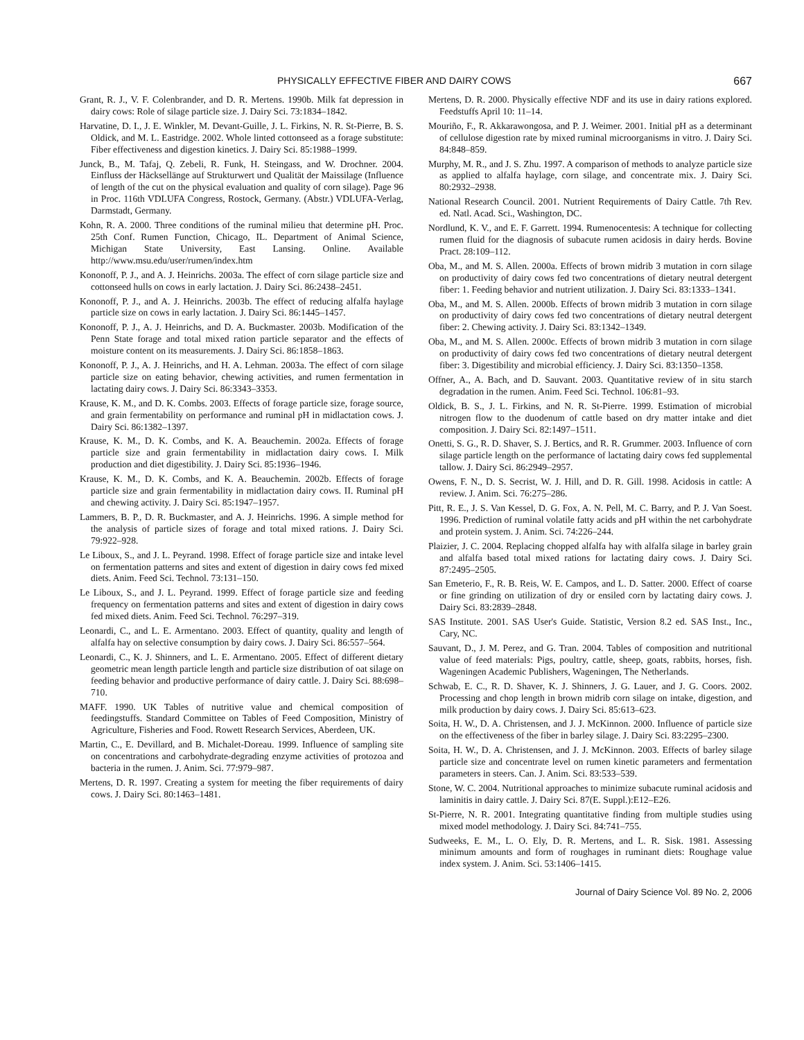PHYSICALLY EFFECTIVE FIBER AND DAIRY COWS 667
Grant, R. J., V. F. Colenbrander, and D. R. Mertens. 1990b. Milk fat depression in dairy cows: Role of silage particle size. J. Dairy Sci. 73:1834–1842.
Harvatine, D. I., J. E. Winkler, M. Devant-Guille, J. L. Firkins, N. R. St-Pierre, B. S. Oldick, and M. L. Eastridge. 2002. Whole linted cottonseed as a forage substitute: Fiber effectiveness and digestion kinetics. J. Dairy Sci. 85:1988–1999.
Junck, B., M. Tafaj, Q. Zebeli, R. Funk, H. Steingass, and W. Drochner. 2004. Einfluss der Häcksellänge auf Strukturwert und Qualität der Maissilage (Influence of length of the cut on the physical evaluation and quality of corn silage). Page 96 in Proc. 116th VDLUFA Congress, Rostock, Germany. (Abstr.) VDLUFA-Verlag, Darmstadt, Germany.
Kohn, R. A. 2000. Three conditions of the ruminal milieu that determine pH. Proc. 25th Conf. Rumen Function, Chicago, IL. Department of Animal Science, Michigan State University, East Lansing. Online. Available http://www.msu.edu/user/rumen/index.htm
Kononoff, P. J., and A. J. Heinrichs. 2003a. The effect of corn silage particle size and cottonseed hulls on cows in early lactation. J. Dairy Sci. 86:2438–2451.
Kononoff, P. J., and A. J. Heinrichs. 2003b. The effect of reducing alfalfa haylage particle size on cows in early lactation. J. Dairy Sci. 86:1445–1457.
Kononoff, P. J., A. J. Heinrichs, and D. A. Buckmaster. 2003b. Modification of the Penn State forage and total mixed ration particle separator and the effects of moisture content on its measurements. J. Dairy Sci. 86:1858–1863.
Kononoff, P. J., A. J. Heinrichs, and H. A. Lehman. 2003a. The effect of corn silage particle size on eating behavior, chewing activities, and rumen fermentation in lactating dairy cows. J. Dairy Sci. 86:3343–3353.
Krause, K. M., and D. K. Combs. 2003. Effects of forage particle size, forage source, and grain fermentability on performance and ruminal pH in midlactation cows. J. Dairy Sci. 86:1382–1397.
Krause, K. M., D. K. Combs, and K. A. Beauchemin. 2002a. Effects of forage particle size and grain fermentability in midlactation dairy cows. I. Milk production and diet digestibility. J. Dairy Sci. 85:1936–1946.
Krause, K. M., D. K. Combs, and K. A. Beauchemin. 2002b. Effects of forage particle size and grain fermentability in midlactation dairy cows. II. Ruminal pH and chewing activity. J. Dairy Sci. 85:1947–1957.
Lammers, B. P., D. R. Buckmaster, and A. J. Heinrichs. 1996. A simple method for the analysis of particle sizes of forage and total mixed rations. J. Dairy Sci. 79:922–928.
Le Liboux, S., and J. L. Peyrand. 1998. Effect of forage particle size and intake level on fermentation patterns and sites and extent of digestion in dairy cows fed mixed diets. Anim. Feed Sci. Technol. 73:131–150.
Le Liboux, S., and J. L. Peyrand. 1999. Effect of forage particle size and feeding frequency on fermentation patterns and sites and extent of digestion in dairy cows fed mixed diets. Anim. Feed Sci. Technol. 76:297–319.
Leonardi, C., and L. E. Armentano. 2003. Effect of quantity, quality and length of alfalfa hay on selective consumption by dairy cows. J. Dairy Sci. 86:557–564.
Leonardi, C., K. J. Shinners, and L. E. Armentano. 2005. Effect of different dietary geometric mean length particle length and particle size distribution of oat silage on feeding behavior and productive performance of dairy cattle. J. Dairy Sci. 88:698–710.
MAFF. 1990. UK Tables of nutritive value and chemical composition of feedingstuffs. Standard Committee on Tables of Feed Composition, Ministry of Agriculture, Fisheries and Food. Rowett Research Services, Aberdeen, UK.
Martin, C., E. Devillard, and B. Michalet-Doreau. 1999. Influence of sampling site on concentrations and carbohydrate-degrading enzyme activities of protozoa and bacteria in the rumen. J. Anim. Sci. 77:979–987.
Mertens, D. R. 1997. Creating a system for meeting the fiber requirements of dairy cows. J. Dairy Sci. 80:1463–1481.
Mertens, D. R. 2000. Physically effective NDF and its use in dairy rations explored. Feedstuffs April 10: 11–14.
Mouriño, F., R. Akkarawongosa, and P. J. Weimer. 2001. Initial pH as a determinant of cellulose digestion rate by mixed ruminal microorganisms in vitro. J. Dairy Sci. 84:848–859.
Murphy, M. R., and J. S. Zhu. 1997. A comparison of methods to analyze particle size as applied to alfalfa haylage, corn silage, and concentrate mix. J. Dairy Sci. 80:2932–2938.
National Research Council. 2001. Nutrient Requirements of Dairy Cattle. 7th Rev. ed. Natl. Acad. Sci., Washington, DC.
Nordlund, K. V., and E. F. Garrett. 1994. Rumenocentesis: A technique for collecting rumen fluid for the diagnosis of subacute rumen acidosis in dairy herds. Bovine Pract. 28:109–112.
Oba, M., and M. S. Allen. 2000a. Effects of brown midrib 3 mutation in corn silage on productivity of dairy cows fed two concentrations of dietary neutral detergent fiber: 1. Feeding behavior and nutrient utilization. J. Dairy Sci. 83:1333–1341.
Oba, M., and M. S. Allen. 2000b. Effects of brown midrib 3 mutation in corn silage on productivity of dairy cows fed two concentrations of dietary neutral detergent fiber: 2. Chewing activity. J. Dairy Sci. 83:1342–1349.
Oba, M., and M. S. Allen. 2000c. Effects of brown midrib 3 mutation in corn silage on productivity of dairy cows fed two concentrations of dietary neutral detergent fiber: 3. Digestibility and microbial efficiency. J. Dairy Sci. 83:1350–1358.
Offner, A., A. Bach, and D. Sauvant. 2003. Quantitative review of in situ starch degradation in the rumen. Anim. Feed Sci. Technol. 106:81–93.
Oldick, B. S., J. L. Firkins, and N. R. St-Pierre. 1999. Estimation of microbial nitrogen flow to the duodenum of cattle based on dry matter intake and diet composition. J. Dairy Sci. 82:1497–1511.
Onetti, S. G., R. D. Shaver, S. J. Bertics, and R. R. Grummer. 2003. Influence of corn silage particle length on the performance of lactating dairy cows fed supplemental tallow. J. Dairy Sci. 86:2949–2957.
Owens, F. N., D. S. Secrist, W. J. Hill, and D. R. Gill. 1998. Acidosis in cattle: A review. J. Anim. Sci. 76:275–286.
Pitt, R. E., J. S. Van Kessel, D. G. Fox, A. N. Pell, M. C. Barry, and P. J. Van Soest. 1996. Prediction of ruminal volatile fatty acids and pH within the net carbohydrate and protein system. J. Anim. Sci. 74:226–244.
Plaizier, J. C. 2004. Replacing chopped alfalfa hay with alfalfa silage in barley grain and alfalfa based total mixed rations for lactating dairy cows. J. Dairy Sci. 87:2495–2505.
San Emeterio, F., R. B. Reis, W. E. Campos, and L. D. Satter. 2000. Effect of coarse or fine grinding on utilization of dry or ensiled corn by lactating dairy cows. J. Dairy Sci. 83:2839–2848.
SAS Institute. 2001. SAS User's Guide. Statistic, Version 8.2 ed. SAS Inst., Inc., Cary, NC.
Sauvant, D., J. M. Perez, and G. Tran. 2004. Tables of composition and nutritional value of feed materials: Pigs, poultry, cattle, sheep, goats, rabbits, horses, fish. Wageningen Academic Publishers, Wageningen, The Netherlands.
Schwab, E. C., R. D. Shaver, K. J. Shinners, J. G. Lauer, and J. G. Coors. 2002. Processing and chop length in brown midrib corn silage on intake, digestion, and milk production by dairy cows. J. Dairy Sci. 85:613–623.
Soita, H. W., D. A. Christensen, and J. J. McKinnon. 2000. Influence of particle size on the effectiveness of the fiber in barley silage. J. Dairy Sci. 83:2295–2300.
Soita, H. W., D. A. Christensen, and J. J. McKinnon. 2003. Effects of barley silage particle size and concentrate level on rumen kinetic parameters and fermentation parameters in steers. Can. J. Anim. Sci. 83:533–539.
Stone, W. C. 2004. Nutritional approaches to minimize subacute ruminal acidosis and laminitis in dairy cattle. J. Dairy Sci. 87(E. Suppl.):E12–E26.
St-Pierre, N. R. 2001. Integrating quantitative finding from multiple studies using mixed model methodology. J. Dairy Sci. 84:741–755.
Sudweeks, E. M., L. O. Ely, D. R. Mertens, and L. R. Sisk. 1981. Assessing minimum amounts and form of roughages in ruminant diets: Roughage value index system. J. Anim. Sci. 53:1406–1415.
Journal of Dairy Science Vol. 89 No. 2, 2006